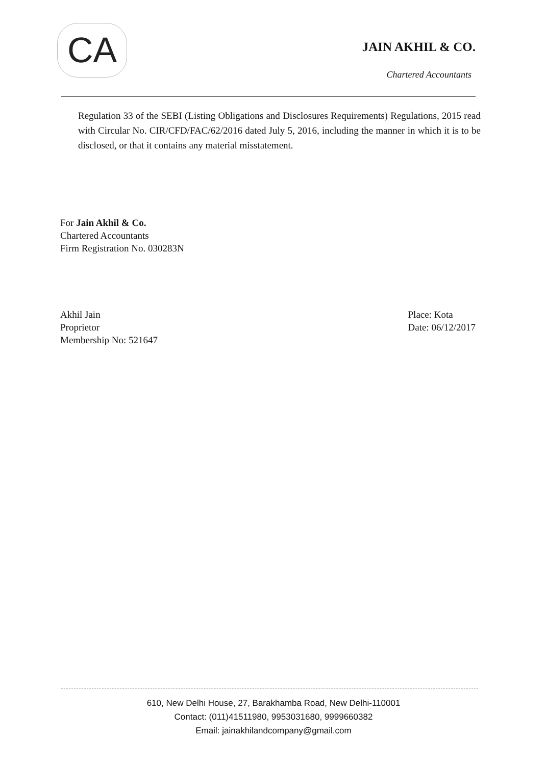CA
JAIN AKHIL & CO.
Chartered Accountants
Regulation 33 of the SEBI (Listing Obligations and Disclosures Requirements) Regulations, 2015 read with Circular No. CIR/CFD/FAC/62/2016 dated July 5, 2016, including the manner in which it is to be disclosed, or that it contains any material misstatement.
For Jain Akhil & Co.
Chartered Accountants
Firm Registration No. 030283N
Akhil Jain
Proprietor
Membership No: 521647
Place: Kota
Date: 06/12/2017
610, New Delhi House, 27, Barakhamba Road, New Delhi-110001
Contact: (011)41511980, 9953031680, 9999660382
Email: jainakhilandcompany@gmail.com